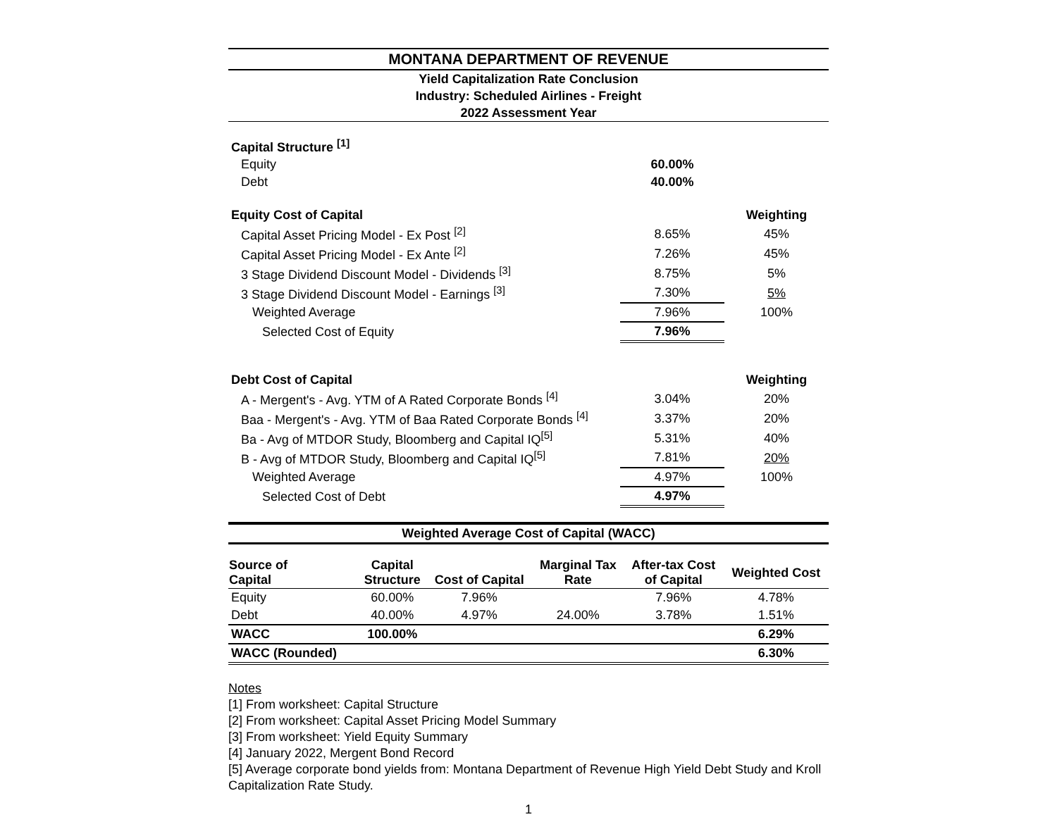MONTANA DEPARTMENT OF REVENUE
Yield Capitalization Rate Conclusion
Industry: Scheduled Airlines - Freight
2022 Assessment Year
| Capital Structure <sup>[1]</sup> | | |
| Equity | 60.00% | |
| Debt | 40.00% | |
| Equity Cost of Capital | | Weighting |
| Capital Asset Pricing Model - Ex Post <sup>[2]</sup> | 8.65% | 45% |
| Capital Asset Pricing Model - Ex Ante <sup>[2]</sup> | 7.26% | 45% |
| 3 Stage Dividend Discount Model - Dividends <sup>[3]</sup> | 8.75% | 5% |
| 3 Stage Dividend Discount Model - Earnings <sup>[3]</sup> | 7.30% | 5% |
| Weighted Average | 7.96% | 100% |
| Selected Cost of Equity | 7.96% | |
| Debt Cost of Capital | | Weighting |
| A - Mergent's - Avg. YTM of A Rated Corporate Bonds <sup>[4]</sup> | 3.04% | 20% |
| Baa - Mergent's - Avg. YTM of Baa Rated Corporate Bonds <sup>[4]</sup> | 3.37% | 20% |
| Ba - Avg of MTDOR Study, Bloomberg and Capital IQ<sup>[5]</sup> | 5.31% | 40% |
| B - Avg of MTDOR Study, Bloomberg and Capital IQ<sup>[5]</sup> | 7.81% | 20% |
| Weighted Average | 4.97% | 100% |
| Selected Cost of Debt | 4.97% | |
Weighted Average Cost of Capital (WACC)
| Source of Capital | Capital Structure | Cost of Capital | Marginal Tax Rate | After-tax Cost of Capital | Weighted Cost |
| --- | --- | --- | --- | --- | --- |
| Equity | 60.00% | 7.96% | | 7.96% | 4.78% |
| Debt | 40.00% | 4.97% | 24.00% | 3.78% | 1.51% |
| WACC | 100.00% | | | | 6.29% |
| WACC (Rounded) | | | | | 6.30% |
Notes
[1] From worksheet: Capital Structure
[2] From worksheet: Capital Asset Pricing Model Summary
[3] From worksheet: Yield Equity Summary
[4] January 2022, Mergent Bond Record
[5] Average corporate bond yields from: Montana Department of Revenue High Yield Debt Study and Kroll Capitalization Rate Study.
1